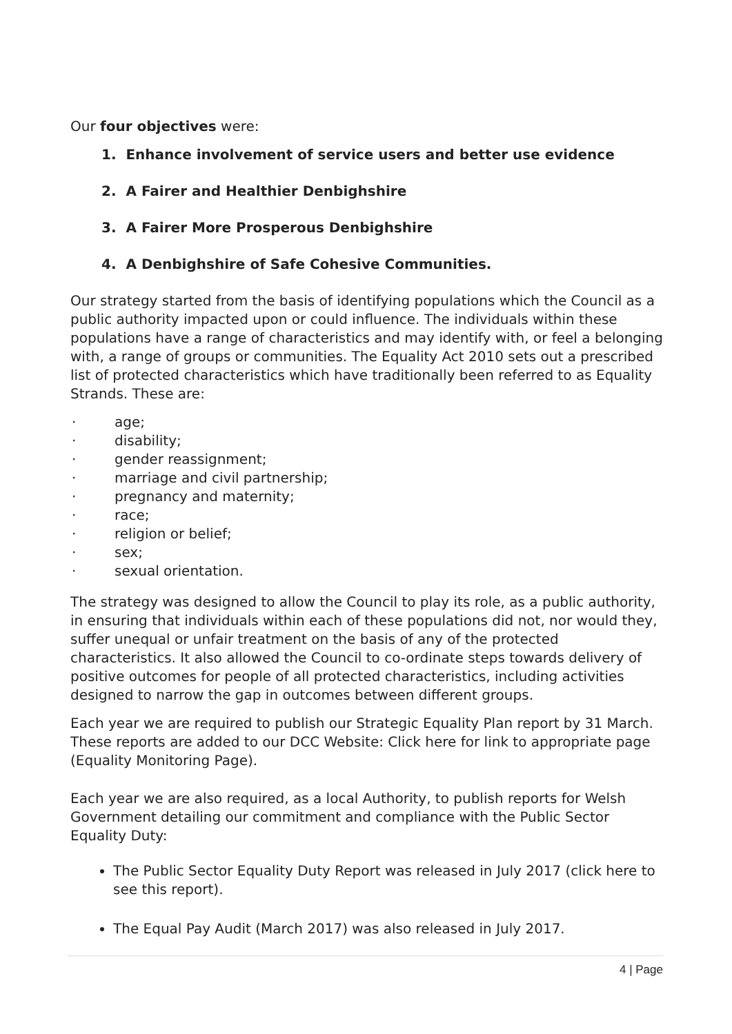Our four objectives were:
1. Enhance involvement of service users and better use evidence
2. A Fairer and Healthier Denbighshire
3. A Fairer More Prosperous Denbighshire
4. A Denbighshire of Safe Cohesive Communities.
Our strategy started from the basis of identifying populations which the Council as a public authority impacted upon or could influence. The individuals within these populations have a range of characteristics and may identify with, or feel a belonging with, a range of groups or communities. The Equality Act 2010 sets out a prescribed list of protected characteristics which have traditionally been referred to as Equality Strands. These are:
· age;
· disability;
· gender reassignment;
· marriage and civil partnership;
· pregnancy and maternity;
· race;
· religion or belief;
· sex;
· sexual orientation.
The strategy was designed to allow the Council to play its role, as a public authority, in ensuring that individuals within each of these populations did not, nor would they, suffer unequal or unfair treatment on the basis of any of the protected characteristics. It also allowed the Council to co-ordinate steps towards delivery of positive outcomes for people of all protected characteristics, including activities designed to narrow the gap in outcomes between different groups.
Each year we are required to publish our Strategic Equality Plan report by 31 March. These reports are added to our DCC Website: Click here for link to appropriate page (Equality Monitoring Page).
Each year we are also required, as a local Authority, to publish reports for Welsh Government detailing our commitment and compliance with the Public Sector Equality Duty:
The Public Sector Equality Duty Report was released in July 2017 (click here to see this report).
The Equal Pay Audit (March 2017) was also released in July 2017.
4 | Page